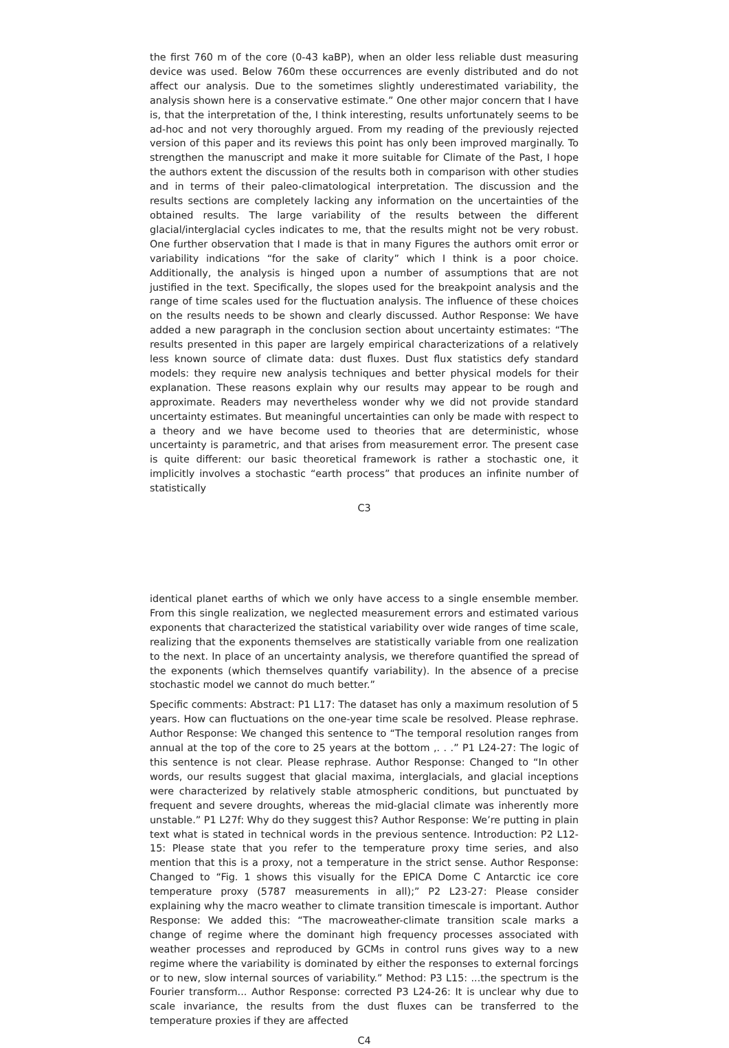the first 760 m of the core (0-43 kaBP), when an older less reliable dust measuring device was used. Below 760m these occurrences are evenly distributed and do not affect our analysis. Due to the sometimes slightly underestimated variability, the analysis shown here is a conservative estimate.” One other major concern that I have is, that the interpretation of the, I think interesting, results unfortunately seems to be ad-hoc and not very thoroughly argued. From my reading of the previously rejected version of this paper and its reviews this point has only been improved marginally. To strengthen the manuscript and make it more suitable for Climate of the Past, I hope the authors extent the discussion of the results both in comparison with other studies and in terms of their paleo-climatological interpretation. The discussion and the results sections are completely lacking any information on the uncertainties of the obtained results. The large variability of the results between the different glacial/interglacial cycles indicates to me, that the results might not be very robust. One further observation that I made is that in many Figures the authors omit error or variability indications “for the sake of clarity” which I think is a poor choice. Additionally, the analysis is hinged upon a number of assumptions that are not justified in the text. Specifically, the slopes used for the breakpoint analysis and the range of time scales used for the fluctuation analysis. The influence of these choices on the results needs to be shown and clearly discussed. Author Response: We have added a new paragraph in the conclusion section about uncertainty estimates: “The results presented in this paper are largely empirical characterizations of a relatively less known source of climate data: dust fluxes. Dust flux statistics defy standard models: they require new analysis techniques and better physical models for their explanation. These reasons explain why our results may appear to be rough and approximate. Readers may nevertheless wonder why we did not provide standard uncertainty estimates. But meaningful uncertainties can only be made with respect to a theory and we have become used to theories that are deterministic, whose uncertainty is parametric, and that arises from measurement error. The present case is quite different: our basic theoretical framework is rather a stochastic one, it implicitly involves a stochastic “earth process” that produces an infinite number of statistically
C3
identical planet earths of which we only have access to a single ensemble member. From this single realization, we neglected measurement errors and estimated various exponents that characterized the statistical variability over wide ranges of time scale, realizing that the exponents themselves are statistically variable from one realization to the next. In place of an uncertainty analysis, we therefore quantified the spread of the exponents (which themselves quantify variability). In the absence of a precise stochastic model we cannot do much better.”
Specific comments: Abstract: P1 L17: The dataset has only a maximum resolution of 5 years. How can fluctuations on the one-year time scale be resolved. Please rephrase. Author Response: We changed this sentence to “The temporal resolution ranges from annual at the top of the core to 25 years at the bottom ,. . .” P1 L24-27: The logic of this sentence is not clear. Please rephrase. Author Response: Changed to “In other words, our results suggest that glacial maxima, interglacials, and glacial inceptions were characterized by relatively stable atmospheric conditions, but punctuated by frequent and severe droughts, whereas the mid-glacial climate was inherently more unstable.” P1 L27f: Why do they suggest this? Author Response: We’re putting in plain text what is stated in technical words in the previous sentence. Introduction: P2 L12-15: Please state that you refer to the temperature proxy time series, and also mention that this is a proxy, not a temperature in the strict sense. Author Response: Changed to “Fig. 1 shows this visually for the EPICA Dome C Antarctic ice core temperature proxy (5787 measurements in all);” P2 L23-27: Please consider explaining why the macro weather to climate transition timescale is important. Author Response: We added this: “The macroweather-climate transition scale marks a change of regime where the dominant high frequency processes associated with weather processes and reproduced by GCMs in control runs gives way to a new regime where the variability is dominated by either the responses to external forcings or to new, slow internal sources of variability.” Method: P3 L15: ...the spectrum is the Fourier transform... Author Response: corrected P3 L24-26: It is unclear why due to scale invariance, the results from the dust fluxes can be transferred to the temperature proxies if they are affected
C4